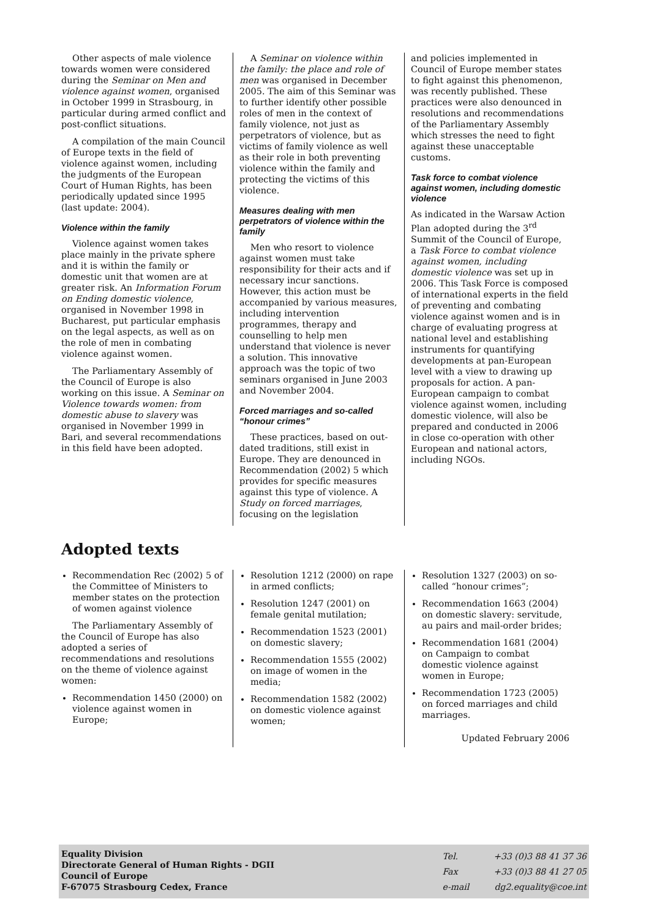Other aspects of male violence towards women were considered during the Seminar on Men and violence against women, organised in October 1999 in Strasbourg, in particular during armed conflict and post-conflict situations.
A compilation of the main Council of Europe texts in the field of violence against women, including the judgments of the European Court of Human Rights, has been periodically updated since 1995 (last update: 2004).
Violence within the family
Violence against women takes place mainly in the private sphere and it is within the family or domestic unit that women are at greater risk. An Information Forum on Ending domestic violence, organised in November 1998 in Bucharest, put particular emphasis on the legal aspects, as well as on the role of men in combating violence against women.
The Parliamentary Assembly of the Council of Europe is also working on this issue. A Seminar on Violence towards women: from domestic abuse to slavery was organised in November 1999 in Bari, and several recommendations in this field have been adopted.
A Seminar on violence within the family: the place and role of men was organised in December 2005. The aim of this Seminar was to further identify other possible roles of men in the context of family violence, not just as perpetrators of violence, but as victims of family violence as well as their role in both preventing violence within the family and protecting the victims of this violence.
Measures dealing with men perpetrators of violence within the family
Men who resort to violence against women must take responsibility for their acts and if necessary incur sanctions. However, this action must be accompanied by various measures, including intervention programmes, therapy and counselling to help men understand that violence is never a solution. This innovative approach was the topic of two seminars organised in June 2003 and November 2004.
Forced marriages and so-called “honour crimes”
These practices, based on out-dated traditions, still exist in Europe. They are denounced in Recommendation (2002) 5 which provides for specific measures against this type of violence. A Study on forced marriages, focusing on the legislation
and policies implemented in Council of Europe member states to fight against this phenomenon, was recently published. These practices were also denounced in resolutions and recommendations of the Parliamentary Assembly which stresses the need to fight against these unacceptable customs.
Task force to combat violence against women, including domestic violence
As indicated in the Warsaw Action Plan adopted during the 3<sup>rd</sup> Summit of the Council of Europe, a Task Force to combat violence against women, including domestic violence was set up in 2006. This Task Force is composed of international experts in the field of preventing and combating violence against women and is in charge of evaluating progress at national level and establishing instruments for quantifying developments at pan-European level with a view to drawing up proposals for action. A pan-European campaign to combat violence against women, including domestic violence, will also be prepared and conducted in 2006 in close co-operation with other European and national actors, including NGOs.
Adopted texts
Recommendation Rec (2002) 5 of the Committee of Ministers to member states on the protection of women against violence
The Parliamentary Assembly of the Council of Europe has also adopted a series of recommendations and resolutions on the theme of violence against women:
Recommendation 1450 (2000) on violence against women in Europe;
Resolution 1212 (2000) on rape in armed conflicts;
Resolution 1247 (2001) on female genital mutilation;
Recommendation 1523 (2001) on domestic slavery;
Recommendation 1555 (2002) on image of women in the media;
Recommendation 1582 (2002) on domestic violence against women;
Resolution 1327 (2003) on so-called “honour crimes”;
Recommendation 1663 (2004) on domestic slavery: servitude, au pairs and mail-order brides;
Recommendation 1681 (2004) on Campaign to combat domestic violence against women in Europe;
Recommendation 1723 (2005) on forced marriages and child marriages.
Updated February 2006
Equality Division
Directorate General of Human Rights - DGII
Council of Europe
F-67075 Strasbourg Cedex, France
| Tel. | +33 (0)3 88 41 37 36 |
| Fax | +33 (0)3 88 41 27 05 |
| e-mail | dg2.equality@coe.int |